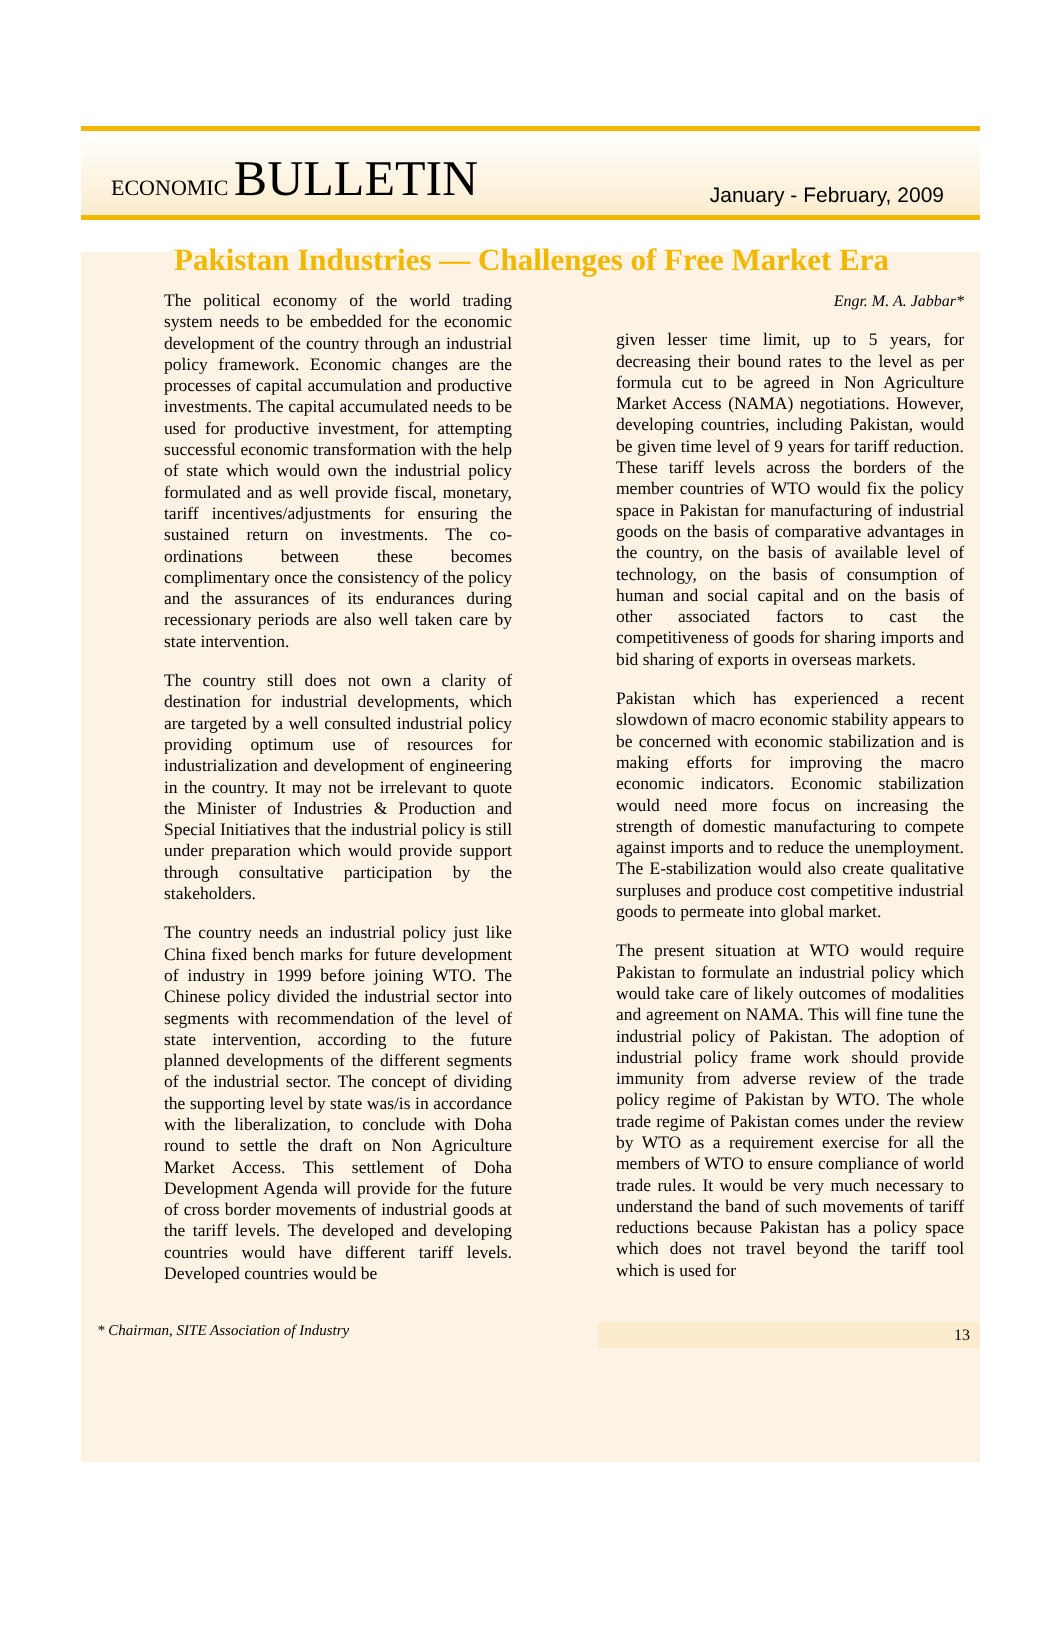ECONOMIC BULLETIN
January - February, 2009
Pakistan Industries — Challenges of Free Market Era
The political economy of the world trading system needs to be embedded for the economic development of the country through an industrial policy framework. Economic changes are the processes of capital accumulation and productive investments. The capital accumulated needs to be used for productive investment, for attempting successful economic transformation with the help of state which would own the industrial policy formulated and as well provide fiscal, monetary, tariff incentives/adjustments for ensuring the sustained return on investments. The co-ordinations between these becomes complimentary once the consistency of the policy and the assurances of its endurances during recessionary periods are also well taken care by state intervention.
The country still does not own a clarity of destination for industrial developments, which are targeted by a well consulted industrial policy providing optimum use of resources for industrialization and development of engineering in the country. It may not be irrelevant to quote the Minister of Industries & Production and Special Initiatives that the industrial policy is still under preparation which would provide support through consultative participation by the stakeholders.
The country needs an industrial policy just like China fixed bench marks for future development of industry in 1999 before joining WTO. The Chinese policy divided the industrial sector into segments with recommendation of the level of state intervention, according to the future planned developments of the different segments of the industrial sector. The concept of dividing the supporting level by state was/is in accordance with the liberalization, to conclude with Doha round to settle the draft on Non Agriculture Market Access. This settlement of Doha Development Agenda will provide for the future of cross border movements of industrial goods at the tariff levels. The developed and developing countries would have different tariff levels. Developed countries would be
Engr. M. A. Jabbar*
given lesser time limit, up to 5 years, for decreasing their bound rates to the level as per formula cut to be agreed in Non Agriculture Market Access (NAMA) negotiations. However, developing countries, including Pakistan, would be given time level of 9 years for tariff reduction. These tariff levels across the borders of the member countries of WTO would fix the policy space in Pakistan for manufacturing of industrial goods on the basis of comparative advantages in the country, on the basis of available level of technology, on the basis of consumption of human and social capital and on the basis of other associated factors to cast the competitiveness of goods for sharing imports and bid sharing of exports in overseas markets.
Pakistan which has experienced a recent slowdown of macro economic stability appears to be concerned with economic stabilization and is making efforts for improving the macro economic indicators. Economic stabilization would need more focus on increasing the strength of domestic manufacturing to compete against imports and to reduce the unemployment. The E-stabilization would also create qualitative surpluses and produce cost competitive industrial goods to permeate into global market.
The present situation at WTO would require Pakistan to formulate an industrial policy which would take care of likely outcomes of modalities and agreement on NAMA. This will fine tune the industrial policy of Pakistan. The adoption of industrial policy frame work should provide immunity from adverse review of the trade policy regime of Pakistan by WTO. The whole trade regime of Pakistan comes under the review by WTO as a requirement exercise for all the members of WTO to ensure compliance of world trade rules. It would be very much necessary to understand the band of such movements of tariff reductions because Pakistan has a policy space which does not travel beyond the tariff tool which is used for
* Chairman, SITE Association of Industry
13